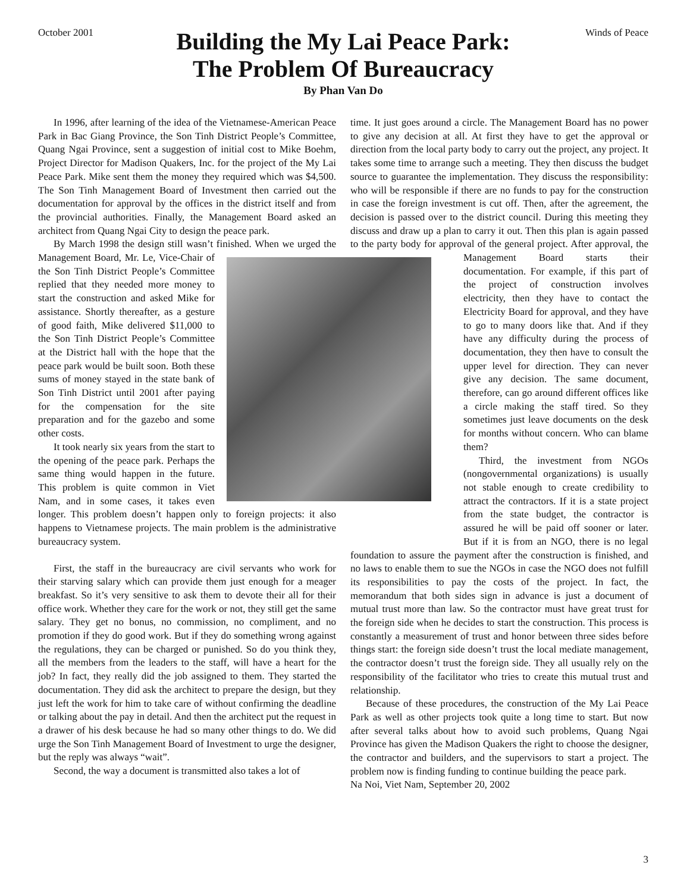October 2001 Winds of Peace
Building the My Lai Peace Park:
The Problem Of Bureaucracy
By Phan Van Do
In 1996, after learning of the idea of the Vietnamese-American Peace Park in Bac Giang Province, the Son Tinh District People’s Committee, Quang Ngai Province, sent a suggestion of initial cost to Mike Boehm, Project Director for Madison Quakers, Inc. for the project of the My Lai Peace Park. Mike sent them the money they required which was $4,500. The Son Tinh Management Board of Investment then carried out the documentation for approval by the offices in the district itself and from the provincial authorities. Finally, the Management Board asked an architect from Quang Ngai City to design the peace park.
By March 1998 the design still wasn’t finished. When we urged the Management Board, Mr. Le, Vice-Chair of the Son Tinh District People’s Committee replied that they needed more money to start the construction and asked Mike for assistance. Shortly thereafter, as a gesture of good faith, Mike delivered $11,000 to the Son Tinh District People’s Committee at the District hall with the hope that the peace park would be built soon. Both these sums of money stayed in the state bank of Son Tinh District until 2001 after paying for the compensation for the site preparation and for the gazebo and some other costs.
It took nearly six years from the start to the opening of the peace park. Perhaps the same thing would happen in the future. This problem is quite common in Viet Nam, and in some cases, it takes even longer. This problem doesn’t happen only to foreign projects: it also happens to Vietnamese projects. The main problem is the administrative bureaucracy system.
First, the staff in the bureaucracy are civil servants who work for their starving salary which can provide them just enough for a meager breakfast. So it’s very sensitive to ask them to devote their all for their office work. Whether they care for the work or not, they still get the same salary. They get no bonus, no commission, no compliment, and no promotion if they do good work. But if they do something wrong against the regulations, they can be charged or punished. So do you think they, all the members from the leaders to the staff, will have a heart for the job? In fact, they really did the job assigned to them. They started the documentation. They did ask the architect to prepare the design, but they just left the work for him to take care of without confirming the deadline or talking about the pay in detail. And then the architect put the request in a drawer of his desk because he had so many other things to do. We did urge the Son Tinh Management Board of Investment to urge the designer, but the reply was always “wait”.
Second, the way a document is transmitted also takes a lot of
time. It just goes around a circle. The Management Board has no power to give any decision at all. At first they have to get the approval or direction from the local party body to carry out the project, any project. It takes some time to arrange such a meeting. They then discuss the budget source to guarantee the implementation. They discuss the responsibility: who will be responsible if there are no funds to pay for the construction in case the foreign investment is cut off. Then, after the agreement, the decision is passed over to the district council. During this meeting they discuss and draw up a plan to carry it out. Then this plan is again passed to the party body for approval of the general project. After approval, the Management Board starts their documentation. For example, if this part of the project of construction involves electricity, then they have to contact the Electricity Board for approval, and they have to go to many doors like that. And if they have any difficulty during the process of documentation, they then have to consult the upper level for direction. They can never give any decision. The same document, therefore, can go around different offices like a circle making the staff tired. So they sometimes just leave documents on the desk for months without concern. Who can blame them?
Third, the investment from NGOs (nongovernmental organizations) is usually not stable enough to create credibility to attract the contractors. If it is a state project from the state budget, the contractor is assured he will be paid off sooner or later. But if it is from an NGO, there is no legal foundation to assure the payment after the construction is finished, and no laws to enable them to sue the NGOs in case the NGO does not fulfill its responsibilities to pay the costs of the project. In fact, the memorandum that both sides sign in advance is just a document of mutual trust more than law. So the contractor must have great trust for the foreign side when he decides to start the construction. This process is constantly a measurement of trust and honor between three sides before things start: the foreign side doesn’t trust the local mediate management, the contractor doesn’t trust the foreign side. They all usually rely on the responsibility of the facilitator who tries to create this mutual trust and relationship.
Because of these procedures, the construction of the My Lai Peace Park as well as other projects took quite a long time to start. But now after several talks about how to avoid such problems, Quang Ngai Province has given the Madison Quakers the right to choose the designer, the contractor and builders, and the supervisors to start a project. The problem now is finding funding to continue building the peace park.
Na Noi, Viet Nam, September 20, 2002
3